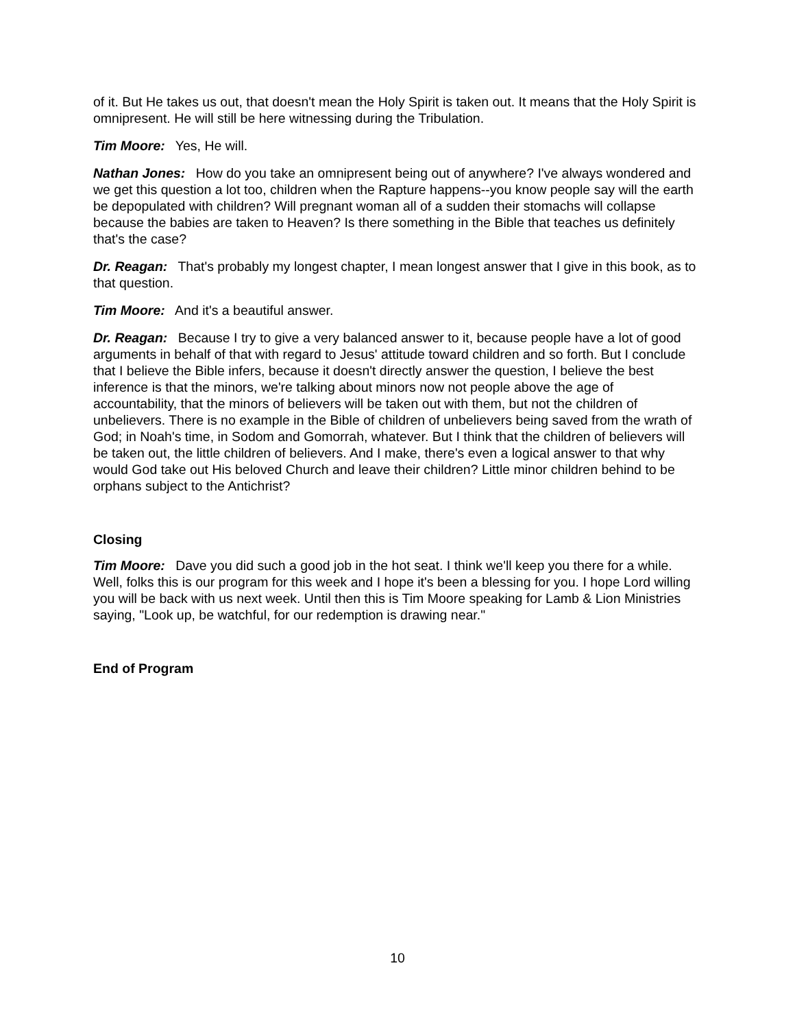of it. But He takes us out, that doesn't mean the Holy Spirit is taken out. It means that the Holy Spirit is omnipresent. He will still be here witnessing during the Tribulation.
Tim Moore: Yes, He will.
Nathan Jones: How do you take an omnipresent being out of anywhere? I've always wondered and we get this question a lot too, children when the Rapture happens--you know people say will the earth be depopulated with children? Will pregnant woman all of a sudden their stomachs will collapse because the babies are taken to Heaven? Is there something in the Bible that teaches us definitely that's the case?
Dr. Reagan: That's probably my longest chapter, I mean longest answer that I give in this book, as to that question.
Tim Moore: And it's a beautiful answer.
Dr. Reagan: Because I try to give a very balanced answer to it, because people have a lot of good arguments in behalf of that with regard to Jesus' attitude toward children and so forth. But I conclude that I believe the Bible infers, because it doesn't directly answer the question, I believe the best inference is that the minors, we're talking about minors now not people above the age of accountability, that the minors of believers will be taken out with them, but not the children of unbelievers. There is no example in the Bible of children of unbelievers being saved from the wrath of God; in Noah's time, in Sodom and Gomorrah, whatever. But I think that the children of believers will be taken out, the little children of believers. And I make, there's even a logical answer to that why would God take out His beloved Church and leave their children? Little minor children behind to be orphans subject to the Antichrist?
Closing
Tim Moore: Dave you did such a good job in the hot seat. I think we'll keep you there for a while. Well, folks this is our program for this week and I hope it's been a blessing for you. I hope Lord willing you will be back with us next week. Until then this is Tim Moore speaking for Lamb & Lion Ministries saying, "Look up, be watchful, for our redemption is drawing near."
End of Program
10